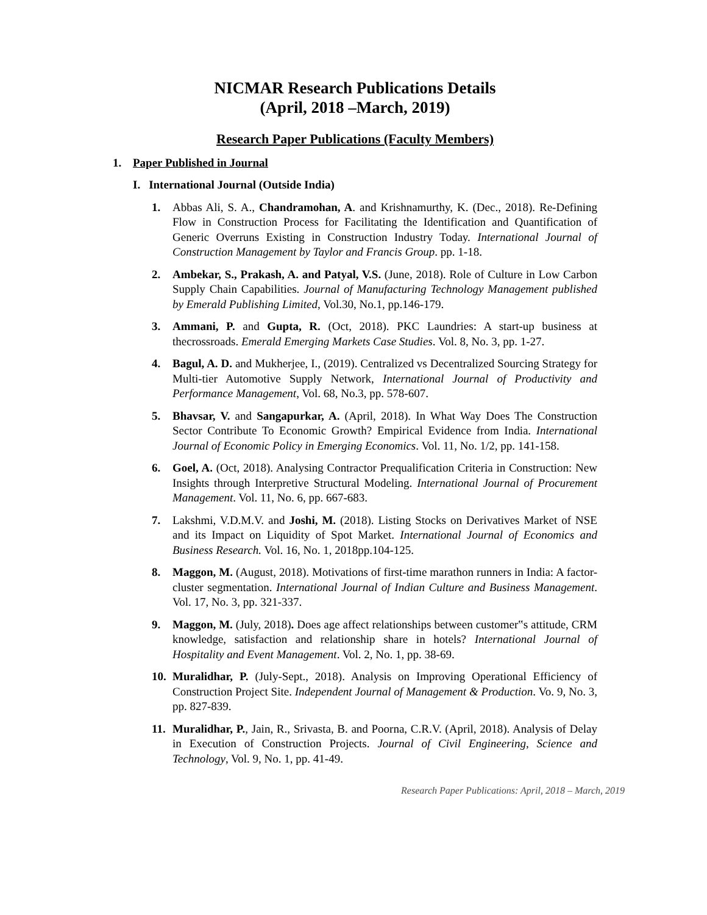NICMAR Research Publications Details
(April, 2018 –March, 2019)
Research Paper Publications (Faculty Members)
1. Paper Published in Journal
I. International Journal (Outside India)
1. Abbas Ali, S. A., Chandramohan, A. and Krishnamurthy, K. (Dec., 2018). Re-Defining Flow in Construction Process for Facilitating the Identification and Quantification of Generic Overruns Existing in Construction Industry Today. International Journal of Construction Management by Taylor and Francis Group. pp. 1-18.
2. Ambekar, S., Prakash, A. and Patyal, V.S. (June, 2018). Role of Culture in Low Carbon Supply Chain Capabilities. Journal of Manufacturing Technology Management published by Emerald Publishing Limited, Vol.30, No.1, pp.146-179.
3. Ammani, P. and Gupta, R. (Oct, 2018). PKC Laundries: A start-up business at thecrossroads. Emerald Emerging Markets Case Studies. Vol. 8, No. 3, pp. 1-27.
4. Bagul, A. D. and Mukherjee, I., (2019). Centralized vs Decentralized Sourcing Strategy for Multi-tier Automotive Supply Network, International Journal of Productivity and Performance Management, Vol. 68, No.3, pp. 578-607.
5. Bhavsar, V. and Sangapurkar, A. (April, 2018). In What Way Does The Construction Sector Contribute To Economic Growth? Empirical Evidence from India. International Journal of Economic Policy in Emerging Economics. Vol. 11, No. 1/2, pp. 141-158.
6. Goel, A. (Oct, 2018). Analysing Contractor Prequalification Criteria in Construction: New Insights through Interpretive Structural Modeling. International Journal of Procurement Management. Vol. 11, No. 6, pp. 667-683.
7. Lakshmi, V.D.M.V. and Joshi, M. (2018). Listing Stocks on Derivatives Market of NSE and its Impact on Liquidity of Spot Market. International Journal of Economics and Business Research. Vol. 16, No. 1, 2018pp.104-125.
8. Maggon, M. (August, 2018). Motivations of first-time marathon runners in India: A factor-cluster segmentation. International Journal of Indian Culture and Business Management. Vol. 17, No. 3, pp. 321-337.
9. Maggon, M. (July, 2018). Does age affect relationships between customer‟s attitude, CRM knowledge, satisfaction and relationship share in hotels? International Journal of Hospitality and Event Management. Vol. 2, No. 1, pp. 38-69.
10.
Muralidhar, P. (July-Sept., 2018). Analysis on Improving Operational Efficiency of Construction Project Site. Independent Journal of Management & Production. Vo. 9, No. 3, pp. 827-839.
11.
Muralidhar, P., Jain, R., Srivasta, B. and Poorna, C.R.V. (April, 2018). Analysis of Delay in Execution of Construction Projects. Journal of Civil Engineering, Science and Technology, Vol. 9, No. 1, pp. 41-49.
Research Paper Publications: April, 2018 – March, 2019